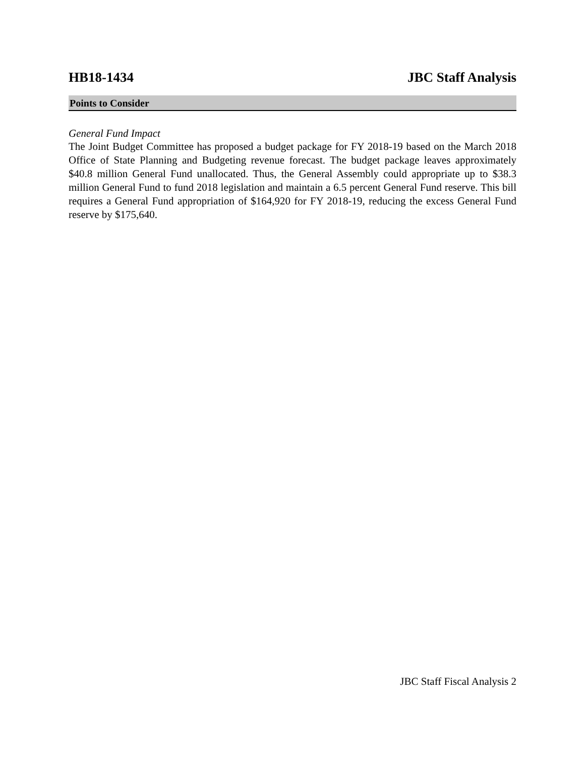HB18-1434 JBC Staff Analysis
Points to Consider
General Fund Impact
The Joint Budget Committee has proposed a budget package for FY 2018-19 based on the March 2018 Office of State Planning and Budgeting revenue forecast. The budget package leaves approximately $40.8 million General Fund unallocated. Thus, the General Assembly could appropriate up to $38.3 million General Fund to fund 2018 legislation and maintain a 6.5 percent General Fund reserve. This bill requires a General Fund appropriation of $164,920 for FY 2018-19, reducing the excess General Fund reserve by $175,640.
JBC Staff Fiscal Analysis 2